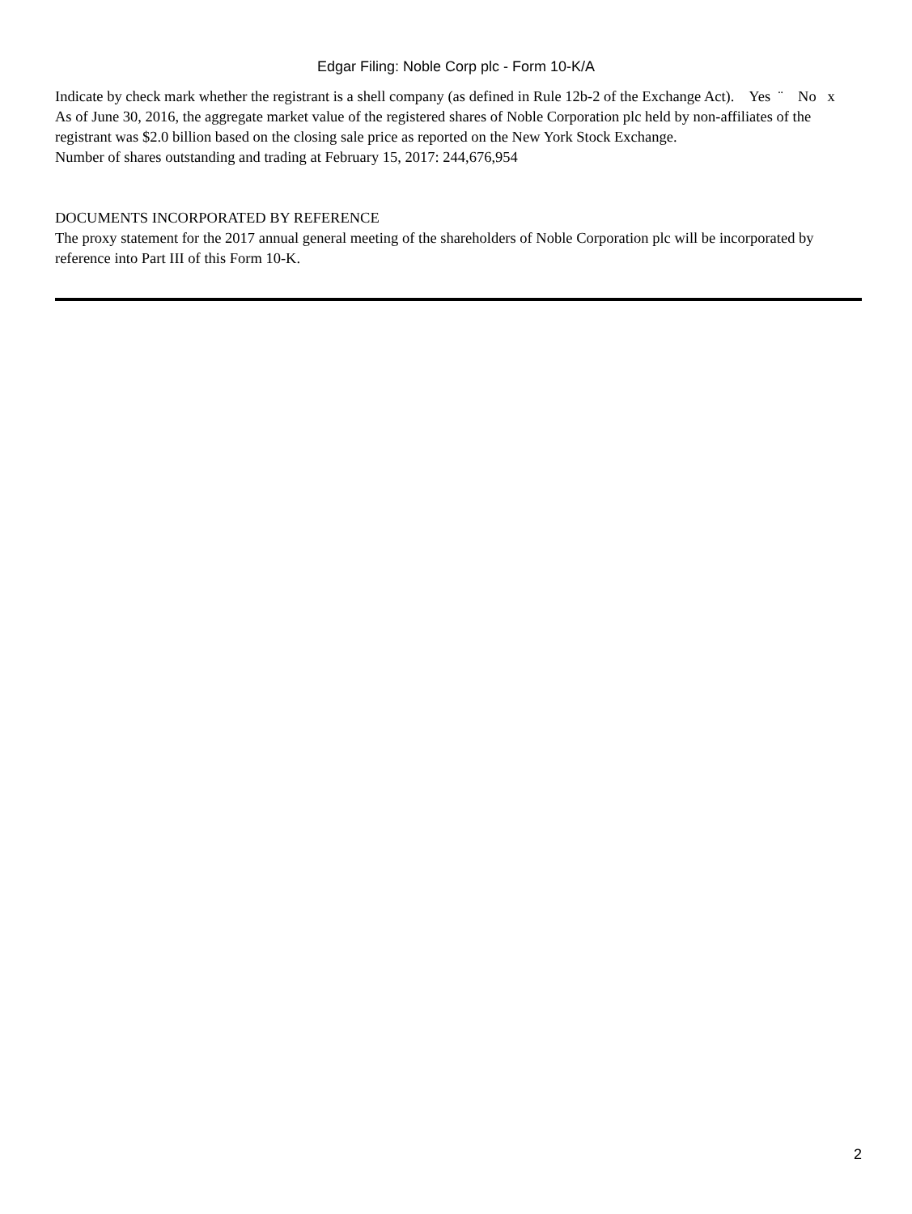Edgar Filing: Noble Corp plc - Form 10-K/A
Indicate by check mark whether the registrant is a shell company (as defined in Rule 12b-2 of the Exchange Act). Yes ¨ No x
As of June 30, 2016, the aggregate market value of the registered shares of Noble Corporation plc held by non-affiliates of the registrant was $2.0 billion based on the closing sale price as reported on the New York Stock Exchange.
Number of shares outstanding and trading at February 15, 2017: 244,676,954
DOCUMENTS INCORPORATED BY REFERENCE
The proxy statement for the 2017 annual general meeting of the shareholders of Noble Corporation plc will be incorporated by reference into Part III of this Form 10-K.
2